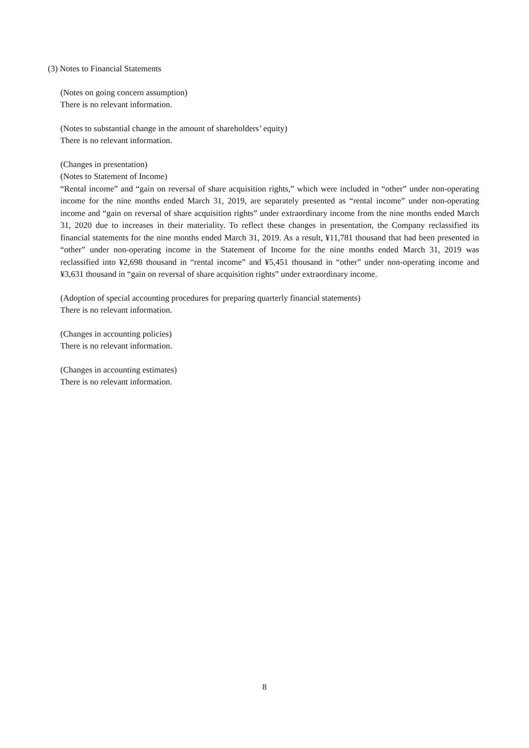(3) Notes to Financial Statements
(Notes on going concern assumption)
There is no relevant information.
(Notes to substantial change in the amount of shareholders’ equity)
There is no relevant information.
(Changes in presentation)
(Notes to Statement of Income)
“Rental income” and “gain on reversal of share acquisition rights,” which were included in “other” under non-operating income for the nine months ended March 31, 2019, are separately presented as “rental income” under non-operating income and “gain on reversal of share acquisition rights” under extraordinary income from the nine months ended March 31, 2020 due to increases in their materiality. To reflect these changes in presentation, the Company reclassified its financial statements for the nine months ended March 31, 2019. As a result, ¥11,781 thousand that had been presented in “other” under non-operating income in the Statement of Income for the nine months ended March 31, 2019 was reclassified into ¥2,698 thousand in “rental income” and ¥5,451 thousand in “other” under non-operating income and ¥3,631 thousand in “gain on reversal of share acquisition rights” under extraordinary income.
(Adoption of special accounting procedures for preparing quarterly financial statements)
There is no relevant information.
(Changes in accounting policies)
There is no relevant information.
(Changes in accounting estimates)
There is no relevant information.
8